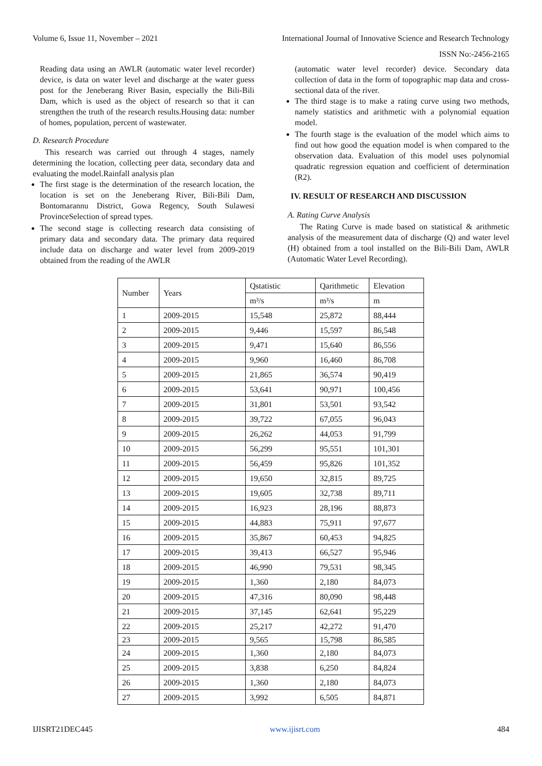Volume 6, Issue 11, November – 2021 International Journal of Innovative Science and Research Technology
ISSN No:-2456-2165
Reading data using an AWLR (automatic water level recorder) device, is data on water level and discharge at the water guess post for the Jeneberang River Basin, especially the Bili-Bili Dam, which is used as the object of research so that it can strengthen the truth of the research results.Housing data: number of homes, population, percent of wastewater.
D. Research Procedure
This research was carried out through 4 stages, namely determining the location, collecting peer data, secondary data and evaluating the model.Rainfall analysis plan
The first stage is the determination of the research location, the location is set on the Jeneberang River, Bili-Bili Dam, Bontomarannu District, Gowa Regency, South Sulawesi ProvinceSelection of spread types.
The second stage is collecting research data consisting of primary data and secondary data. The primary data required include data on discharge and water level from 2009-2019 obtained from the reading of the AWLR
(automatic water level recorder) device. Secondary data collection of data in the form of topographic map data and cross-sectional data of the river.
The third stage is to make a rating curve using two methods, namely statistics and arithmetic with a polynomial equation model.
The fourth stage is the evaluation of the model which aims to find out how good the equation model is when compared to the observation data. Evaluation of this model uses polynomial quadratic regression equation and coefficient of determination (R2).
IV. RESULT OF RESEARCH AND DISCUSSION
A. Rating Curve Analysis
The Rating Curve is made based on statistical & arithmetic analysis of the measurement data of discharge (Q) and water level (H) obtained from a tool installed on the Bili-Bili Dam, AWLR (Automatic Water Level Recording).
| Number | Years | Qstatistic | Qarithmetic | Elevation |
| --- | --- | --- | --- | --- |
| | | m³/s | m³/s | m |
| 1 | 2009-2015 | 15,548 | 25,872 | 88,444 |
| 2 | 2009-2015 | 9,446 | 15,597 | 86,548 |
| 3 | 2009-2015 | 9,471 | 15,640 | 86,556 |
| 4 | 2009-2015 | 9,960 | 16,460 | 86,708 |
| 5 | 2009-2015 | 21,865 | 36,574 | 90,419 |
| 6 | 2009-2015 | 53,641 | 90,971 | 100,456 |
| 7 | 2009-2015 | 31,801 | 53,501 | 93,542 |
| 8 | 2009-2015 | 39,722 | 67,055 | 96,043 |
| 9 | 2009-2015 | 26,262 | 44,053 | 91,799 |
| 10 | 2009-2015 | 56,299 | 95,551 | 101,301 |
| 11 | 2009-2015 | 56,459 | 95,826 | 101,352 |
| 12 | 2009-2015 | 19,650 | 32,815 | 89,725 |
| 13 | 2009-2015 | 19,605 | 32,738 | 89,711 |
| 14 | 2009-2015 | 16,923 | 28,196 | 88,873 |
| 15 | 2009-2015 | 44,883 | 75,911 | 97,677 |
| 16 | 2009-2015 | 35,867 | 60,453 | 94,825 |
| 17 | 2009-2015 | 39,413 | 66,527 | 95,946 |
| 18 | 2009-2015 | 46,990 | 79,531 | 98,345 |
| 19 | 2009-2015 | 1,360 | 2,180 | 84,073 |
| 20 | 2009-2015 | 47,316 | 80,090 | 98,448 |
| 21 | 2009-2015 | 37,145 | 62,641 | 95,229 |
| 22 | 2009-2015 | 25,217 | 42,272 | 91,470 |
| 23 | 2009-2015 | 9,565 | 15,798 | 86,585 |
| 24 | 2009-2015 | 1,360 | 2,180 | 84,073 |
| 25 | 2009-2015 | 3,838 | 6,250 | 84,824 |
| 26 | 2009-2015 | 1,360 | 2,180 | 84,073 |
| 27 | 2009-2015 | 3,992 | 6,505 | 84,871 |
IJISRT21DEC445 www.ijisrt.com 484